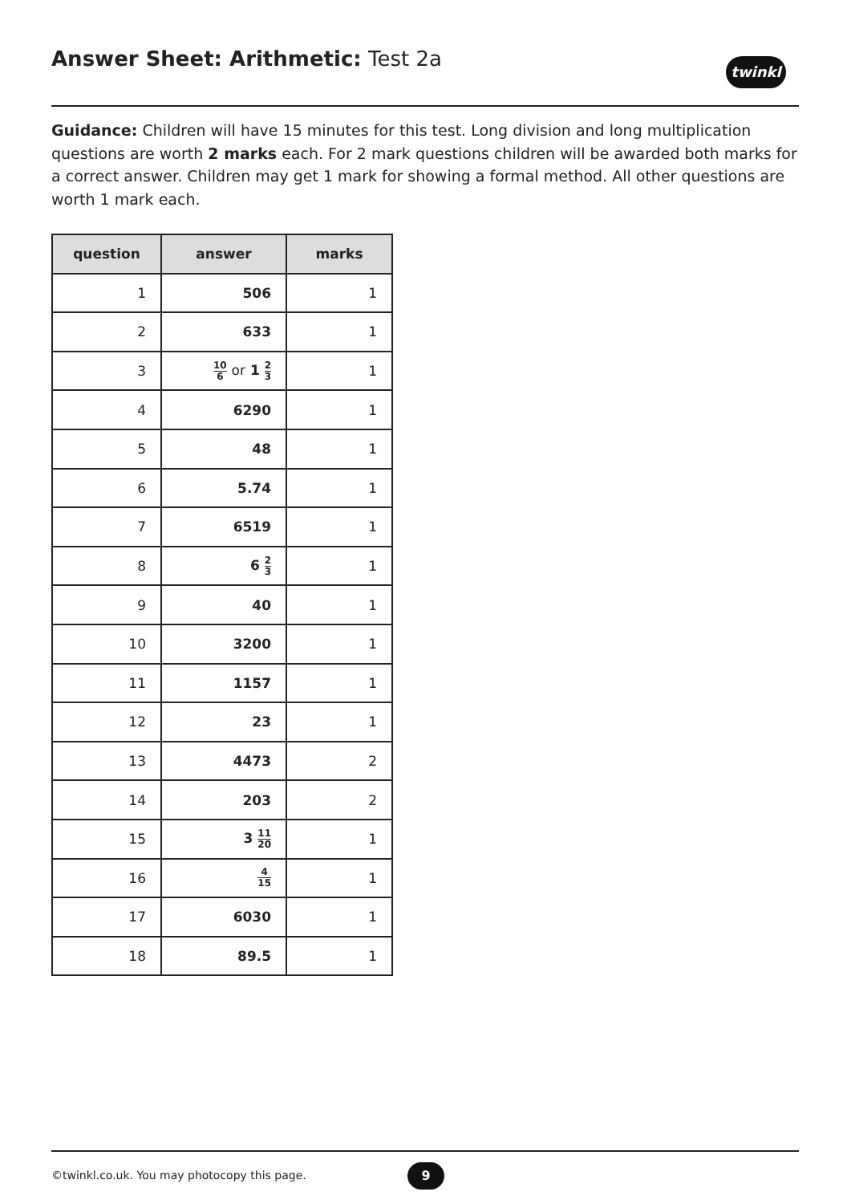Answer Sheet: Arithmetic: Test 2a
twinkl
Guidance: Children will have 15 minutes for this test. Long division and long multiplication questions are worth 2 marks each. For 2 mark questions children will be awarded both marks for a correct answer. Children may get 1 mark for showing a formal method. All other questions are worth 1 mark each.
| question | answer | marks |
| --- | --- | --- |
| 1 | 506 | 1 |
| 2 | 633 | 1 |
| 3 | 10 6 or 1 2 3 | 1 |
| 4 | 6290 | 1 |
| 5 | 48 | 1 |
| 6 | 5.74 | 1 |
| 7 | 6519 | 1 |
| 8 | 6 2 3 | 1 |
| 9 | 40 | 1 |
| 10 | 3200 | 1 |
| 11 | 1157 | 1 |
| 12 | 23 | 1 |
| 13 | 4473 | 2 |
| 14 | 203 | 2 |
| 15 | 3 11 20 | 1 |
| 16 | 4 15 | 1 |
| 17 | 6030 | 1 |
| 18 | 89.5 | 1 |
©twinkl.co.uk. You may photocopy this page.
9